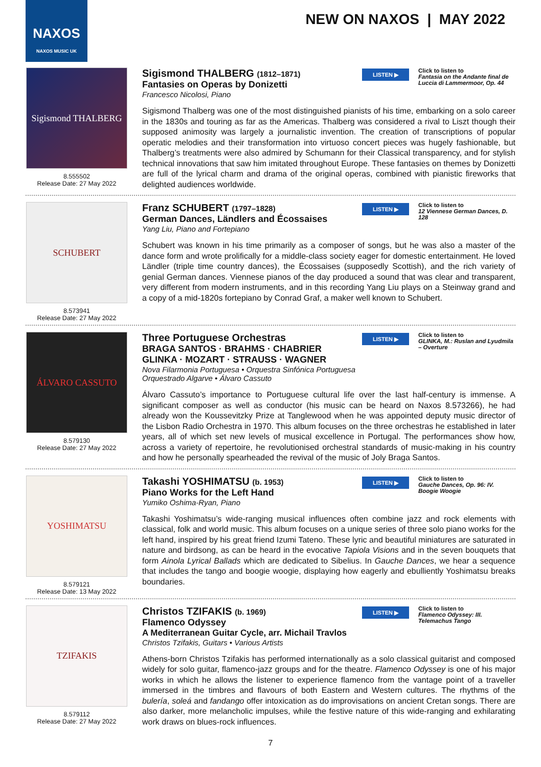NAXOS
NAXOS MUSIC UK
NEW ON NAXOS | MAY 2022
Sigismond THALBERG
8.555502
Release Date: 27 May 2022
Sigismond THALBERG (1812–1871)
Fantasies on Operas by Donizetti
Francesco Nicolosi, Piano
LISTEN ▶
Click to listen to
Fantasia on the Andante final de Luccia di Lammermoor, Op. 44
Sigismond Thalberg was one of the most distinguished pianists of his time, embarking on a solo career in the 1830s and touring as far as the Americas. Thalberg was considered a rival to Liszt though their supposed animosity was largely a journalistic invention. The creation of transcriptions of popular operatic melodies and their transformation into virtuoso concert pieces was hugely fashionable, but Thalberg’s treatments were also admired by Schumann for their Classical transparency, and for stylish technical innovations that saw him imitated throughout Europe. These fantasies on themes by Donizetti are full of the lyrical charm and drama of the original operas, combined with pianistic fireworks that delighted audiences worldwide.
SCHUBERT
8.573941
Release Date: 27 May 2022
Franz SCHUBERT (1797–1828)
German Dances, Ländlers and Écossaises
Yang Liu, Piano and Fortepiano
LISTEN ▶
Click to listen to
12 Viennese German Dances, D. 128
Schubert was known in his time primarily as a composer of songs, but he was also a master of the dance form and wrote prolifically for a middle-class society eager for domestic entertainment. He loved Ländler (triple time country dances), the Écossaises (supposedly Scottish), and the rich variety of genial German dances. Viennese pianos of the day produced a sound that was clear and transparent, very different from modern instruments, and in this recording Yang Liu plays on a Steinway grand and a copy of a mid-1820s fortepiano by Conrad Graf, a maker well known to Schubert.
ÁLVARO CASSUTO
8.579130
Release Date: 27 May 2022
Three Portuguese Orchestras
BRAGA SANTOS · BRAHMS · CHABRIER
GLINKA · MOZART · STRAUSS · WAGNER
Nova Filarmonia Portuguesa • Orquestra Sinfónica Portuguesa
Orquestrado Algarve • Álvaro Cassuto
LISTEN ▶
Click to listen to
GLINKA, M.: Ruslan and Lyudmila – Overture
Álvaro Cassuto’s importance to Portuguese cultural life over the last half-century is immense. A significant composer as well as conductor (his music can be heard on Naxos 8.573266), he had already won the Koussevitzky Prize at Tanglewood when he was appointed deputy music director of the Lisbon Radio Orchestra in 1970. This album focuses on the three orchestras he established in later years, all of which set new levels of musical excellence in Portugal. The performances show how, across a variety of repertoire, he revolutionised orchestral standards of music-making in his country and how he personally spearheaded the revival of the music of Joly Braga Santos.
YOSHIMATSU
8.579121
Release Date: 13 May 2022
Takashi YOSHIMATSU (b. 1953)
Piano Works for the Left Hand
Yumiko Oshima-Ryan, Piano
LISTEN ▶
Click to listen to
Gauche Dances, Op. 96: IV. Boogie Woogie
Takashi Yoshimatsu’s wide-ranging musical influences often combine jazz and rock elements with classical, folk and world music. This album focuses on a unique series of three solo piano works for the left hand, inspired by his great friend Izumi Tateno. These lyric and beautiful miniatures are saturated in nature and birdsong, as can be heard in the evocative Tapiola Visions and in the seven bouquets that form Ainola Lyrical Ballads which are dedicated to Sibelius. In Gauche Dances, we hear a sequence that includes the tango and boogie woogie, displaying how eagerly and ebulliently Yoshimatsu breaks boundaries.
TZIFAKIS
8.579112
Release Date: 27 May 2022
Christos TZIFAKIS (b. 1969)
Flamenco Odyssey
A Mediterranean Guitar Cycle, arr. Michail Travlos
Christos Tzifakis, Guitars • Various Artists
LISTEN ▶
Click to listen to
Flamenco Odyssey: III. Telemachus Tango
Athens-born Christos Tzifakis has performed internationally as a solo classical guitarist and composed widely for solo guitar, flamenco-jazz groups and for the theatre. Flamenco Odyssey is one of his major works in which he allows the listener to experience flamenco from the vantage point of a traveller immersed in the timbres and flavours of both Eastern and Western cultures. The rhythms of the bulería, soleá and fandango offer intoxication as do improvisations on ancient Cretan songs. There are also darker, more melancholic impulses, while the festive nature of this wide-ranging and exhilarating work draws on blues-rock influences.
7